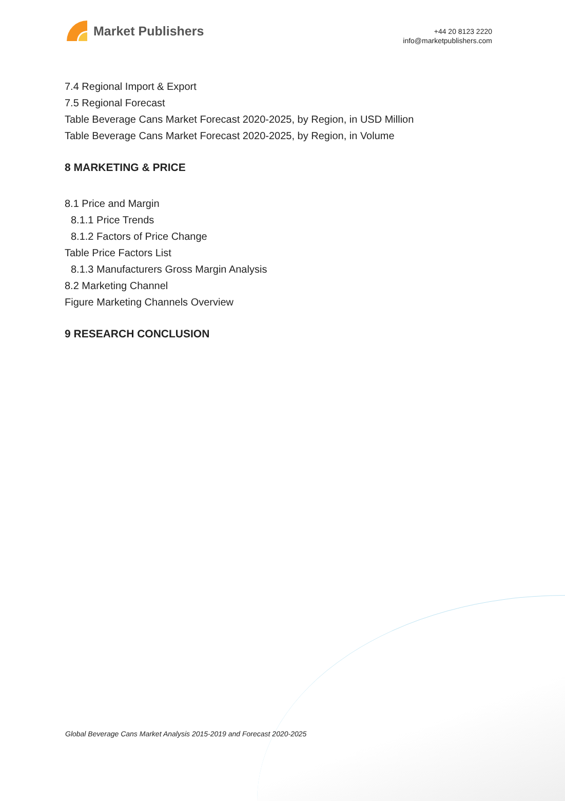Market Publishers
+44 20 8123 2220
info@marketpublishers.com
7.4 Regional Import & Export
7.5 Regional Forecast
Table Beverage Cans Market Forecast 2020-2025, by Region, in USD Million
Table Beverage Cans Market Forecast 2020-2025, by Region, in Volume
8 MARKETING & PRICE
8.1 Price and Margin
8.1.1 Price Trends
8.1.2 Factors of Price Change
Table Price Factors List
8.1.3 Manufacturers Gross Margin Analysis
8.2 Marketing Channel
Figure Marketing Channels Overview
9 RESEARCH CONCLUSION
Global Beverage Cans Market Analysis 2015-2019 and Forecast 2020-2025